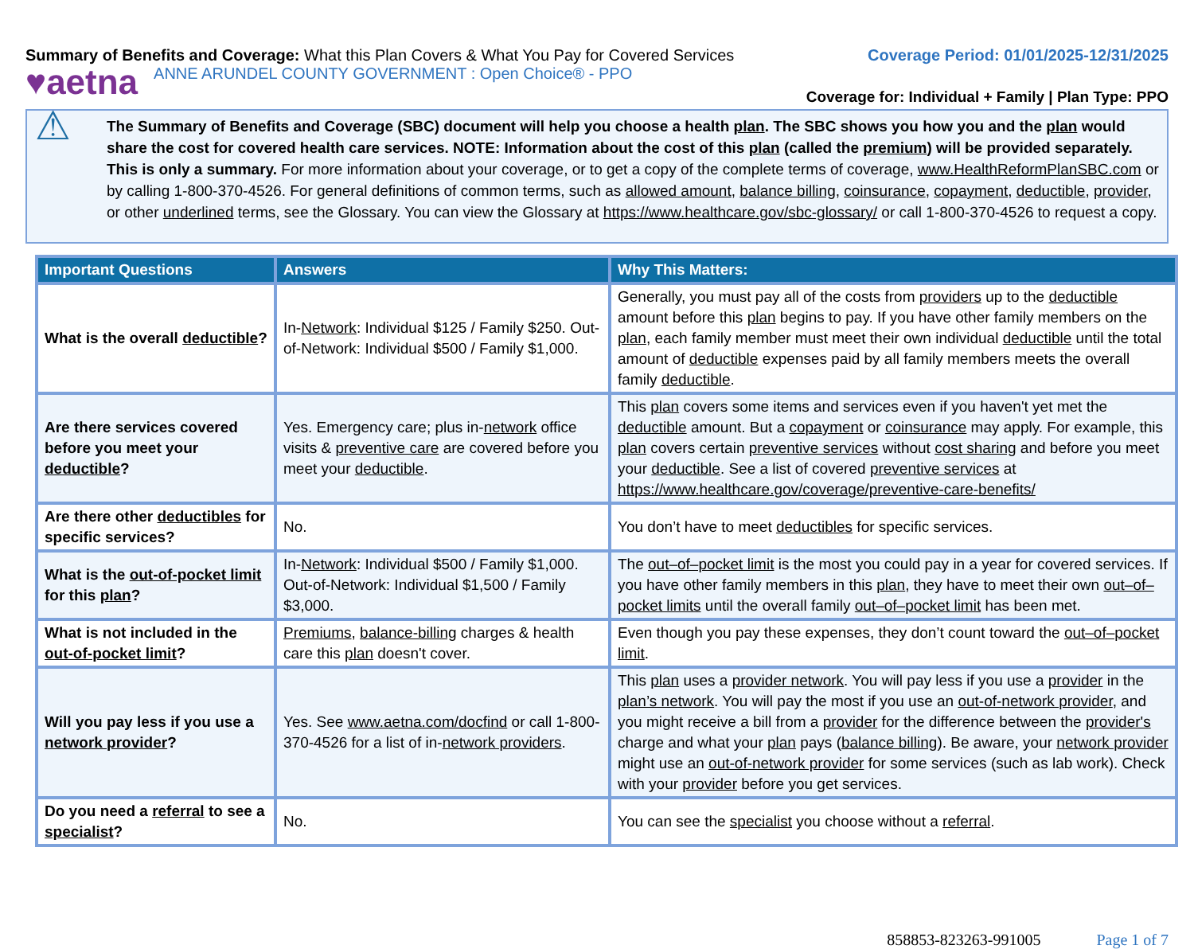Summary of Benefits and Coverage: What this Plan Covers & What You Pay for Covered Services
Coverage Period: 01/01/2025-12/31/2025
♥aetna ANNE ARUNDEL COUNTY GOVERNMENT : Open Choice® - PPO
Coverage for: Individual + Family | Plan Type: PPO
⚠
The Summary of Benefits and Coverage (SBC) document will help you choose a health plan. The SBC shows you how you and the plan would share the cost for covered health care services. NOTE: Information about the cost of this plan (called the premium) will be provided separately. This is only a summary. For more information about your coverage, or to get a copy of the complete terms of coverage, www.HealthReformPlanSBC.com or by calling 1-800-370-4526. For general definitions of common terms, such as allowed amount, balance billing, coinsurance, copayment, deductible, provider, or other underlined terms, see the Glossary. You can view the Glossary at https://www.healthcare.gov/sbc-glossary/ or call 1-800-370-4526 to request a copy.
| Important Questions | Answers | Why This Matters: |
| --- | --- | --- |
| What is the overall deductible ? | In- Network : Individual $125 / Family $250. Out-of-Network: Individual $500 / Family $1,000. | Generally, you must pay all of the costs from providers up to the deductible amount before this plan begins to pay. If you have other family members on the plan , each family member must meet their own individual deductible until the total amount of deductible expenses paid by all family members meets the overall family deductible . |
| Are there services covered before you meet your deductible ? | Yes. Emergency care; plus in- network office visits & preventive care are covered before you meet your deductible . | This plan covers some items and services even if you haven't yet met the deductible amount. But a copayment or coinsurance may apply. For example, this plan covers certain preventive services without cost sharing and before you meet your deductible . See a list of covered preventive services at https://www.healthcare.gov/coverage/preventive-care-benefits/ |
| Are there other deductibles for specific services? | No. | You don’t have to meet deductibles for specific services. |
| What is the out-of-pocket limit for this plan ? | In- Network : Individual $500 / Family $1,000. Out-of-Network: Individual $1,500 / Family $3,000. | The out–of–pocket limit is the most you could pay in a year for covered services. If you have other family members in this plan , they have to meet their own out–of–pocket limits until the overall family out–of–pocket limit has been met. |
| What is not included in the out-of-pocket limit ? | Premiums , balance-billing charges & health care this plan doesn't cover. | Even though you pay these expenses, they don’t count toward the out–of–pocket limit . |
| Will you pay less if you use a network provider ? | Yes. See www.aetna.com/docfind or call 1-800-370-4526 for a list of in- network providers . | This plan uses a provider network . You will pay less if you use a provider in the plan’s network . You will pay the most if you use an out-of-network provider , and you might receive a bill from a provider for the difference between the provider's charge and what your plan pays ( balance billing ). Be aware, your network provider might use an out-of-network provider for some services (such as lab work). Check with your provider before you get services. |
| Do you need a referral to see a specialist ? | No. | You can see the specialist you choose without a referral . |
858853-823263-991005 Page 1 of 7